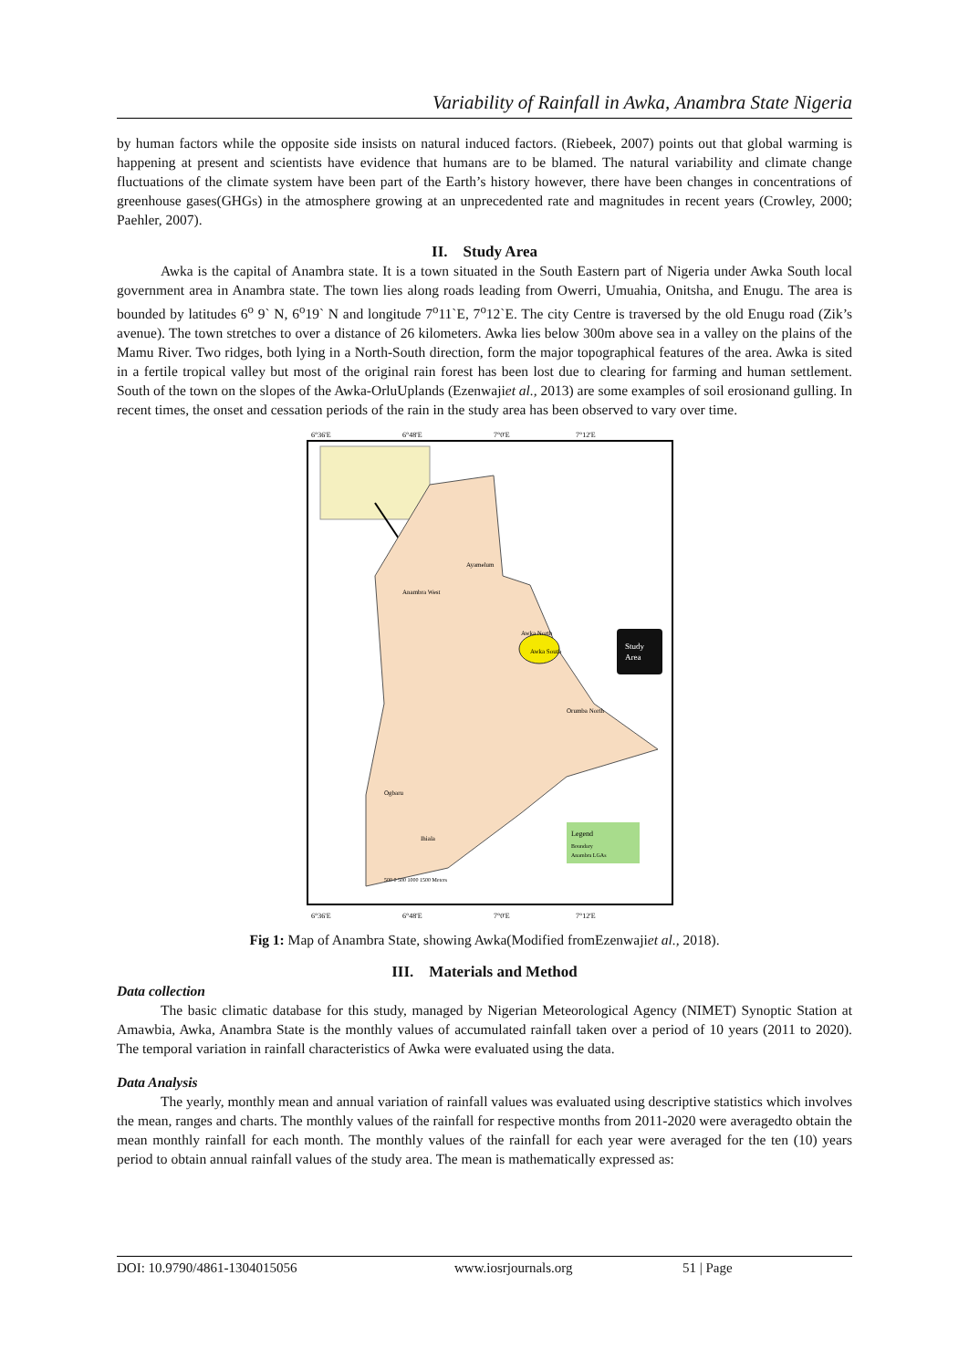Variability of Rainfall in Awka, Anambra State Nigeria
by human factors while the opposite side insists on natural induced factors. (Riebeek, 2007) points out that global warming is happening at present and scientists have evidence that humans are to be blamed. The natural variability and climate change fluctuations of the climate system have been part of the Earth’s history however, there have been changes in concentrations of greenhouse gases(GHGs) in the atmosphere growing at an unprecedented rate and magnitudes in recent years (Crowley, 2000; Paehler, 2007).
II. Study Area
Awka is the capital of Anambra state. It is a town situated in the South Eastern part of Nigeria under Awka South local government area in Anambra state. The town lies along roads leading from Owerri, Umuahia, Onitsha, and Enugu. The area is bounded by latitudes 6<sup>o</sup> 9` N, 6<sup>o</sup>19` N and longitude 7<sup>o</sup>11`E, 7<sup>o</sup>12`E. The city Centre is traversed by the old Enugu road (Zik’s avenue). The town stretches to over a distance of 26 kilometers. Awka lies below 300m above sea in a valley on the plains of the Mamu River. Two ridges, both lying in a North-South direction, form the major topographical features of the area. Awka is sited in a fertile tropical valley but most of the original rain forest has been lost due to clearing for farming and human settlement. South of the town on the slopes of the Awka-OrluUplands (Ezenwajiet al., 2013) are some examples of soil erosionand gulling. In recent times, the onset and cessation periods of the rain in the study area has been observed to vary over time.
6°36'E
6°48'E
7°0'E
7°12'E
Study
Area
Anambra West
Ayamelum
Awka North
Awka South
Orumba North
Ogbaru
Ihiala
Legend
Boundary
Anambra LGAs
500 0 500 1000 1500 Meters
6°36'E
6°48'E
7°0'E
7°12'E
Fig 1: Map of Anambra State, showing Awka(Modified fromEzenwajiet al., 2018).
III. Materials and Method
Data collection
The basic climatic database for this study, managed by Nigerian Meteorological Agency (NIMET) Synoptic Station at Amawbia, Awka, Anambra State is the monthly values of accumulated rainfall taken over a period of 10 years (2011 to 2020). The temporal variation in rainfall characteristics of Awka were evaluated using the data.
Data Analysis
The yearly, monthly mean and annual variation of rainfall values was evaluated using descriptive statistics which involves the mean, ranges and charts. The monthly values of the rainfall for respective months from 2011-2020 were averagedto obtain the mean monthly rainfall for each month. The monthly values of the rainfall for each year were averaged for the ten (10) years period to obtain annual rainfall values of the study area. The mean is mathematically expressed as:
DOI: 10.9790/4861-1304015056 www.iosrjournals.org 51 | Page